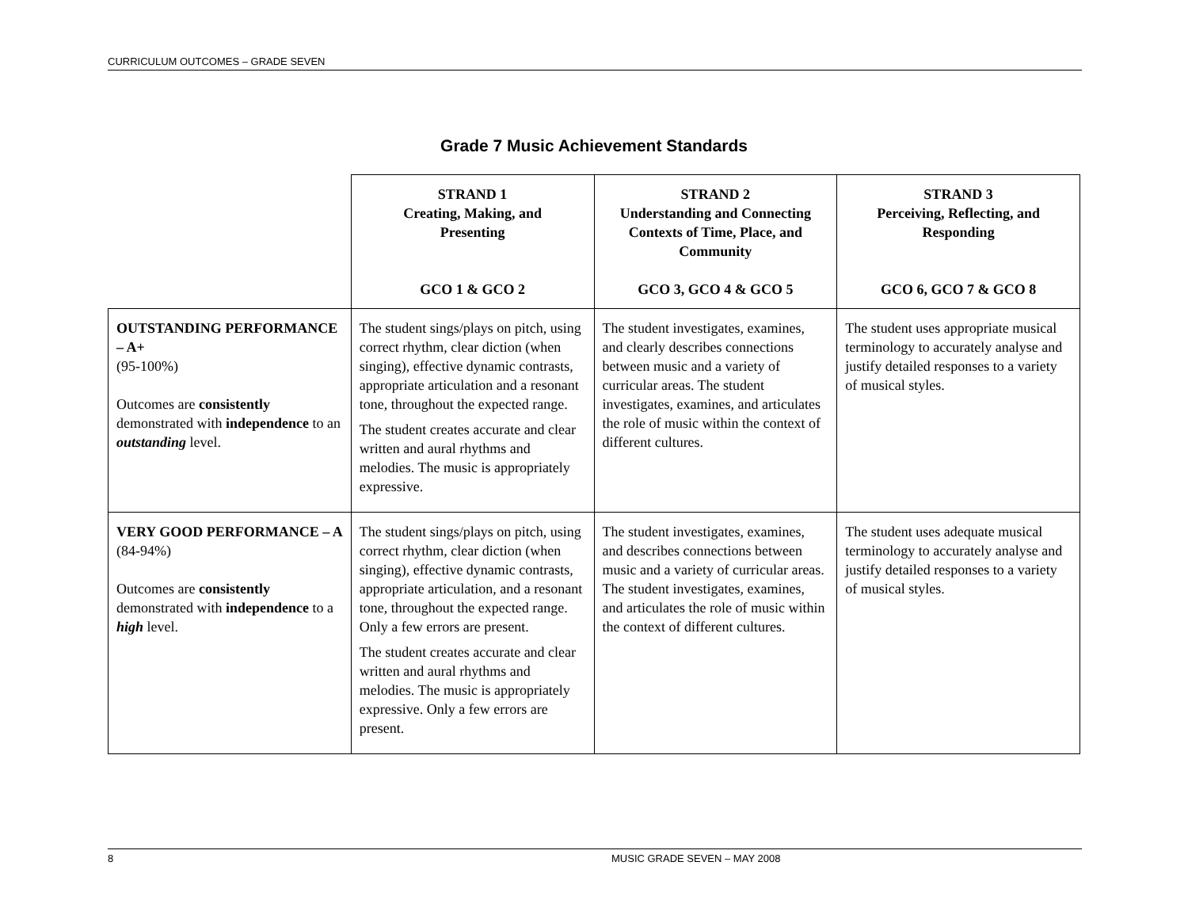CURRICULUM OUTCOMES – GRADE SEVEN
Grade 7 Music Achievement Standards
| | STRAND 1 Creating, Making, and Presenting GCO 1 & GCO 2 | STRAND 2 Understanding and Connecting Contexts of Time, Place, and Community GCO 3, GCO 4 & GCO 5 | STRAND 3 Perceiving, Reflecting, and Responding GCO 6, GCO 7 & GCO 8 |
| --- | --- | --- | --- |
| OUTSTANDING PERFORMANCE – A+ (95-100%) Outcomes are consistently demonstrated with independence to an outstanding level. | The student sings/plays on pitch, using correct rhythm, clear diction (when singing), effective dynamic contrasts, appropriate articulation and a resonant tone, throughout the expected range. The student creates accurate and clear written and aural rhythms and melodies. The music is appropriately expressive. | The student investigates, examines, and clearly describes connections between music and a variety of curricular areas. The student investigates, examines, and articulates the role of music within the context of different cultures. | The student uses appropriate musical terminology to accurately analyse and justify detailed responses to a variety of musical styles. |
| VERY GOOD PERFORMANCE – A (84-94%) Outcomes are consistently demonstrated with independence to a high level. | The student sings/plays on pitch, using correct rhythm, clear diction (when singing), effective dynamic contrasts, appropriate articulation, and a resonant tone, throughout the expected range. Only a few errors are present. The student creates accurate and clear written and aural rhythms and melodies. The music is appropriately expressive. Only a few errors are present. | The student investigates, examines, and describes connections between music and a variety of curricular areas. The student investigates, examines, and articulates the role of music within the context of different cultures. | The student uses adequate musical terminology to accurately analyse and justify detailed responses to a variety of musical styles. |
8 MUSIC GRADE SEVEN – MAY 2008